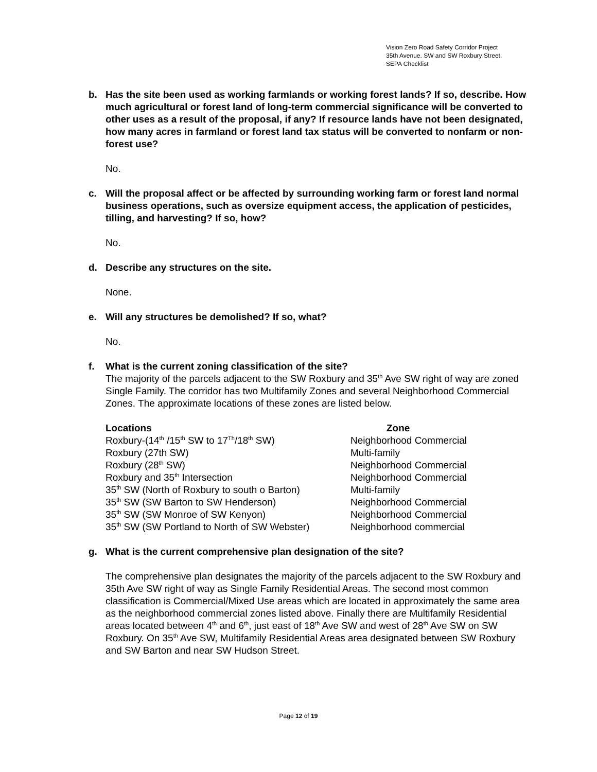Vision Zero Road Safety Corridor Project
35th Avenue. SW and SW Roxbury Street.
SEPA Checklist
b. Has the site been used as working farmlands or working forest lands? If so, describe. How much agricultural or forest land of long-term commercial significance will be converted to other uses as a result of the proposal, if any? If resource lands have not been designated, how many acres in farmland or forest land tax status will be converted to nonfarm or non-forest use?
No.
c. Will the proposal affect or be affected by surrounding working farm or forest land normal business operations, such as oversize equipment access, the application of pesticides, tilling, and harvesting? If so, how?
No.
d. Describe any structures on the site.
None.
e. Will any structures be demolished? If so, what?
No.
f. What is the current zoning classification of the site?
The majority of the parcels adjacent to the SW Roxbury and 35<sup>th</sup> Ave SW right of way are zoned Single Family. The corridor has two Multifamily Zones and several Neighborhood Commercial Zones. The approximate locations of these zones are listed below.
| Locations | Zone |
| --- | --- |
| Roxbury-(14<sup>th</sup> /15<sup>th</sup> SW to 17<sup>Th</sup>/18<sup>th</sup> SW) | Neighborhood Commercial |
| Roxbury (27th SW) | Multi-family |
| Roxbury (28<sup>th</sup> SW) | Neighborhood Commercial |
| Roxbury and 35<sup>th</sup> Intersection | Neighborhood Commercial |
| 35<sup>th</sup> SW (North of Roxbury to south o Barton) | Multi-family |
| 35<sup>th</sup> SW (SW Barton to SW Henderson) | Neighborhood Commercial |
| 35<sup>th</sup> SW (SW Monroe of SW Kenyon) | Neighborhood Commercial |
| 35<sup>th</sup> SW (SW Portland to North of SW Webster) | Neighborhood commercial |
g. What is the current comprehensive plan designation of the site?
The comprehensive plan designates the majority of the parcels adjacent to the SW Roxbury and 35th Ave SW right of way as Single Family Residential Areas. The second most common classification is Commercial/Mixed Use areas which are located in approximately the same area as the neighborhood commercial zones listed above. Finally there are Multifamily Residential areas located between 4<sup>th</sup> and 6<sup>th</sup>, just east of 18<sup>th</sup> Ave SW and west of 28<sup>th</sup> Ave SW on SW Roxbury. On 35<sup>th</sup> Ave SW, Multifamily Residential Areas area designated between SW Roxbury and SW Barton and near SW Hudson Street.
Page 12 of 19